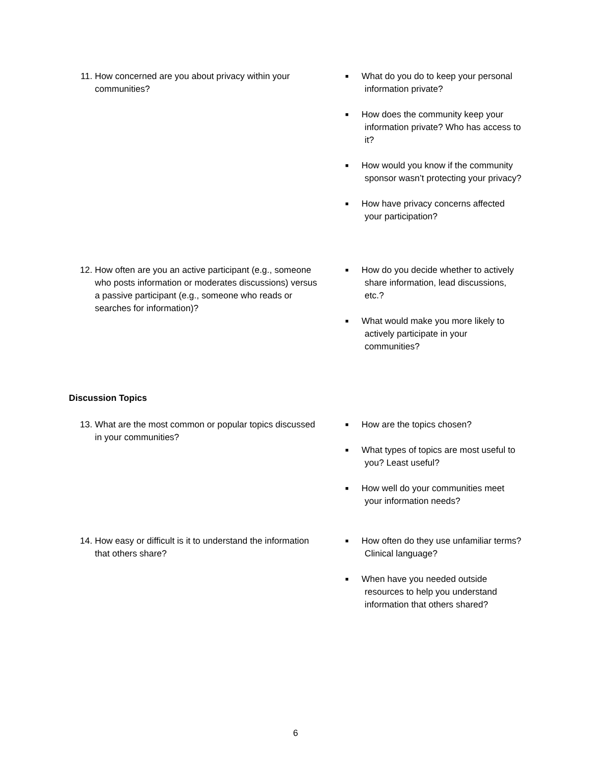11. How concerned are you about privacy within your communities?
■ What do you do to keep your personal information private?
■ How does the community keep your information private? Who has access to it?
■ How would you know if the community sponsor wasn’t protecting your privacy?
■ How have privacy concerns affected your participation?
12. How often are you an active participant (e.g., someone who posts information or moderates discussions) versus a passive participant (e.g., someone who reads or searches for information)?
■ How do you decide whether to actively share information, lead discussions, etc.?
■ What would make you more likely to actively participate in your communities?
Discussion Topics
13. What are the most common or popular topics discussed in your communities?
■ How are the topics chosen?
■ What types of topics are most useful to you? Least useful?
■ How well do your communities meet your information needs?
14. How easy or difficult is it to understand the information that others share?
■ How often do they use unfamiliar terms? Clinical language?
■ When have you needed outside resources to help you understand information that others shared?
6